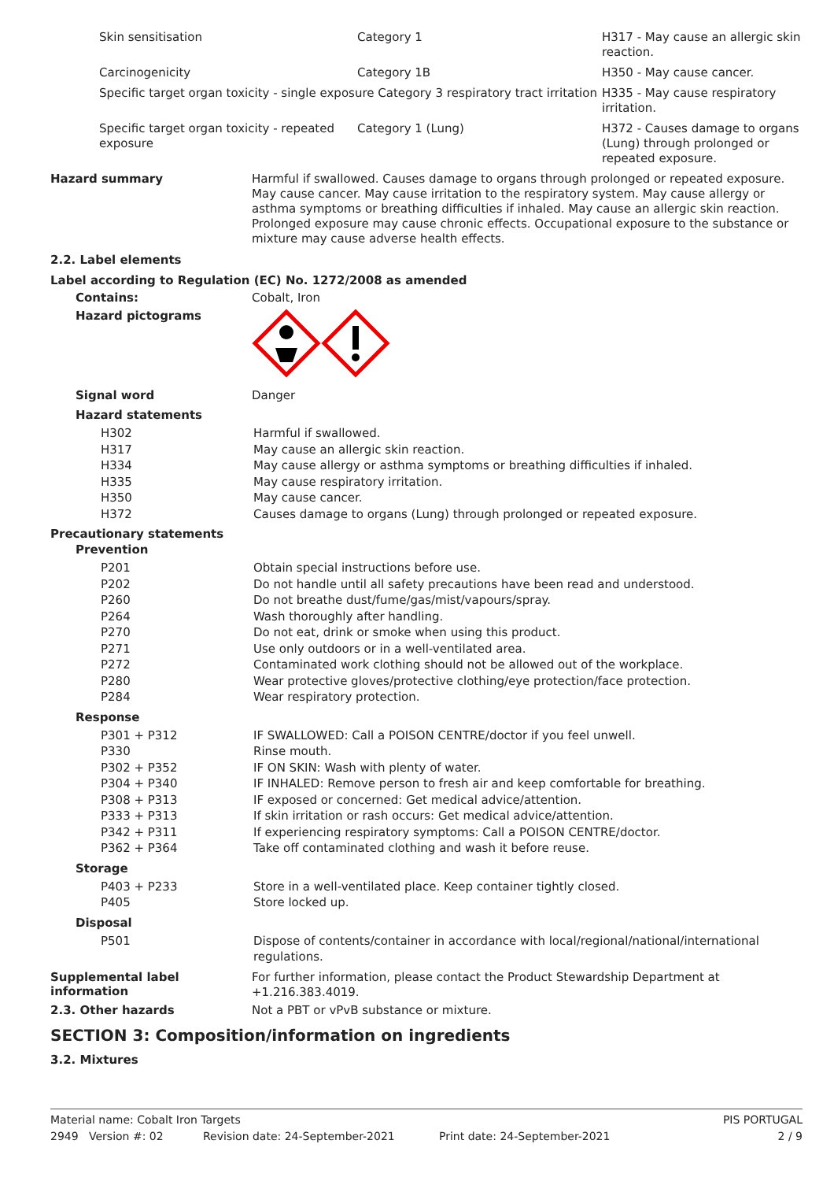| Skin sensitisation | Category 1 | H317 - May cause an allergic skin reaction. |
| Carcinogenicity | Category 1B | H350 - May cause cancer. |
| Specific target organ toxicity - single exposure Category 3 respiratory tract irritation | | H335 - May cause respiratory irritation. |
| Specific target organ toxicity - repeated exposure | Category 1 (Lung) | H372 - Causes damage to organs (Lung) through prolonged or repeated exposure. |
Hazard summary
Harmful if swallowed. Causes damage to organs through prolonged or repeated exposure. May cause cancer. May cause irritation to the respiratory system. May cause allergy or asthma symptoms or breathing difficulties if inhaled. May cause an allergic skin reaction. Prolonged exposure may cause chronic effects. Occupational exposure to the substance or mixture may cause adverse health effects.
2.2. Label elements
Label according to Regulation (EC) No. 1272/2008 as amended
Contains:
Cobalt, Iron
Hazard pictograms
Signal word
Danger
Hazard statements
| H302 | Harmful if swallowed. |
| H317 | May cause an allergic skin reaction. |
| H334 | May cause allergy or asthma symptoms or breathing difficulties if inhaled. |
| H335 | May cause respiratory irritation. |
| H350 | May cause cancer. |
| H372 | Causes damage to organs (Lung) through prolonged or repeated exposure. |
Precautionary statements
Prevention
| P201 | Obtain special instructions before use. |
| P202 | Do not handle until all safety precautions have been read and understood. |
| P260 | Do not breathe dust/fume/gas/mist/vapours/spray. |
| P264 | Wash thoroughly after handling. |
| P270 | Do not eat, drink or smoke when using this product. |
| P271 | Use only outdoors or in a well-ventilated area. |
| P272 | Contaminated work clothing should not be allowed out of the workplace. |
| P280 | Wear protective gloves/protective clothing/eye protection/face protection. |
| P284 | Wear respiratory protection. |
Response
| P301 + P312 | IF SWALLOWED: Call a POISON CENTRE/doctor if you feel unwell. |
| P330 | Rinse mouth. |
| P302 + P352 | IF ON SKIN: Wash with plenty of water. |
| P304 + P340 | IF INHALED: Remove person to fresh air and keep comfortable for breathing. |
| P308 + P313 | IF exposed or concerned: Get medical advice/attention. |
| P333 + P313 | If skin irritation or rash occurs: Get medical advice/attention. |
| P342 + P311 | If experiencing respiratory symptoms: Call a POISON CENTRE/doctor. |
| P362 + P364 | Take off contaminated clothing and wash it before reuse. |
Storage
| P403 + P233 | Store in a well-ventilated place. Keep container tightly closed. |
| P405 | Store locked up. |
Disposal
| P501 | Dispose of contents/container in accordance with local/regional/national/international regulations. |
Supplemental label information
For further information, please contact the Product Stewardship Department at +1.216.383.4019.
2.3. Other hazards
Not a PBT or vPvB substance or mixture.
SECTION 3: Composition/information on ingredients
3.2. Mixtures
Material name: Cobalt Iron Targets PIS PORTUGAL
2949 Version #: 02 Revision date: 24-September-2021 Print date: 24-September-2021 2 / 9